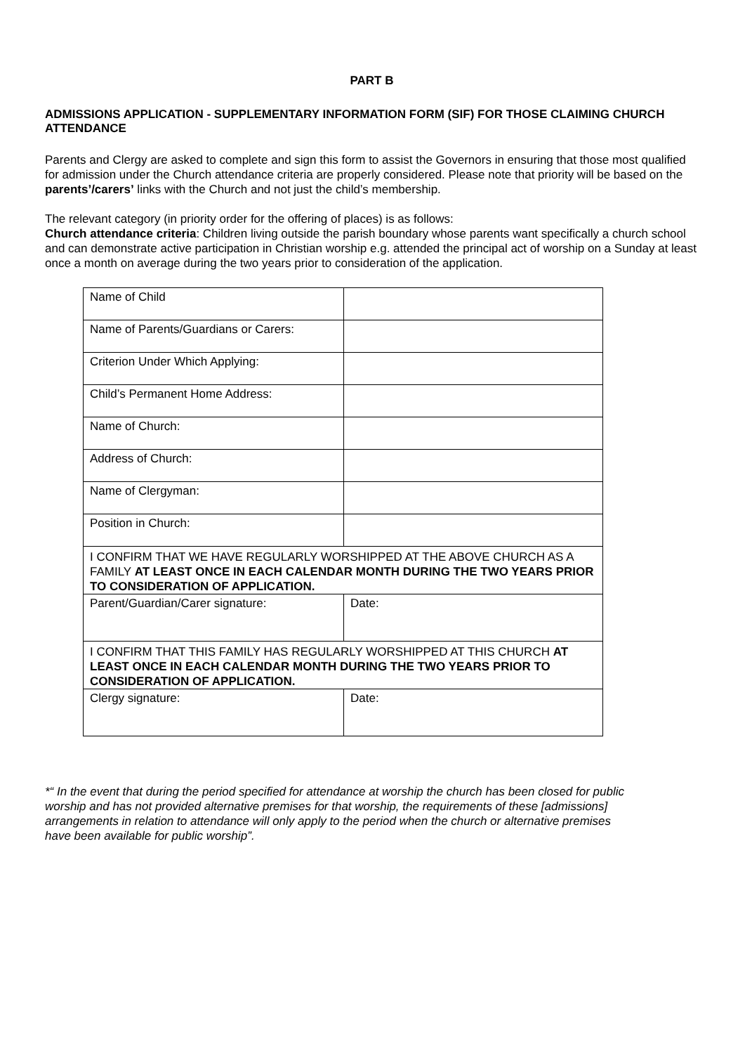PART B
ADMISSIONS APPLICATION - SUPPLEMENTARY INFORMATION FORM (SIF) FOR THOSE CLAIMING CHURCH ATTENDANCE
Parents and Clergy are asked to complete and sign this form to assist the Governors in ensuring that those most qualified for admission under the Church attendance criteria are properly considered. Please note that priority will be based on the parents’/carers’ links with the Church and not just the child’s membership.
The relevant category (in priority order for the offering of places) is as follows:
Church attendance criteria: Children living outside the parish boundary whose parents want specifically a church school and can demonstrate active participation in Christian worship e.g. attended the principal act of worship on a Sunday at least once a month on average during the two years prior to consideration of the application.
| Name of Child | |
| Name of Parents/Guardians or Carers: | |
| Criterion Under Which Applying: | |
| Child’s Permanent Home Address: | |
| Name of Church: | |
| Address of Church: | |
| Name of Clergyman: | |
| Position in Church: | |
| I CONFIRM THAT WE HAVE REGULARLY WORSHIPPED AT THE ABOVE CHURCH AS A FAMILY AT LEAST ONCE IN EACH CALENDAR MONTH DURING THE TWO YEARS PRIOR TO CONSIDERATION OF APPLICATION. | |
| Parent/Guardian/Carer signature: | Date: |
| I CONFIRM THAT THIS FAMILY HAS REGULARLY WORSHIPPED AT THIS CHURCH AT LEAST ONCE IN EACH CALENDAR MONTH DURING THE TWO YEARS PRIOR TO CONSIDERATION OF APPLICATION. | |
| Clergy signature: | Date: |
*“ In the event that during the period specified for attendance at worship the church has been closed for public worship and has not provided alternative premises for that worship, the requirements of these [admissions] arrangements in relation to attendance will only apply to the period when the church or alternative premises have been available for public worship”.